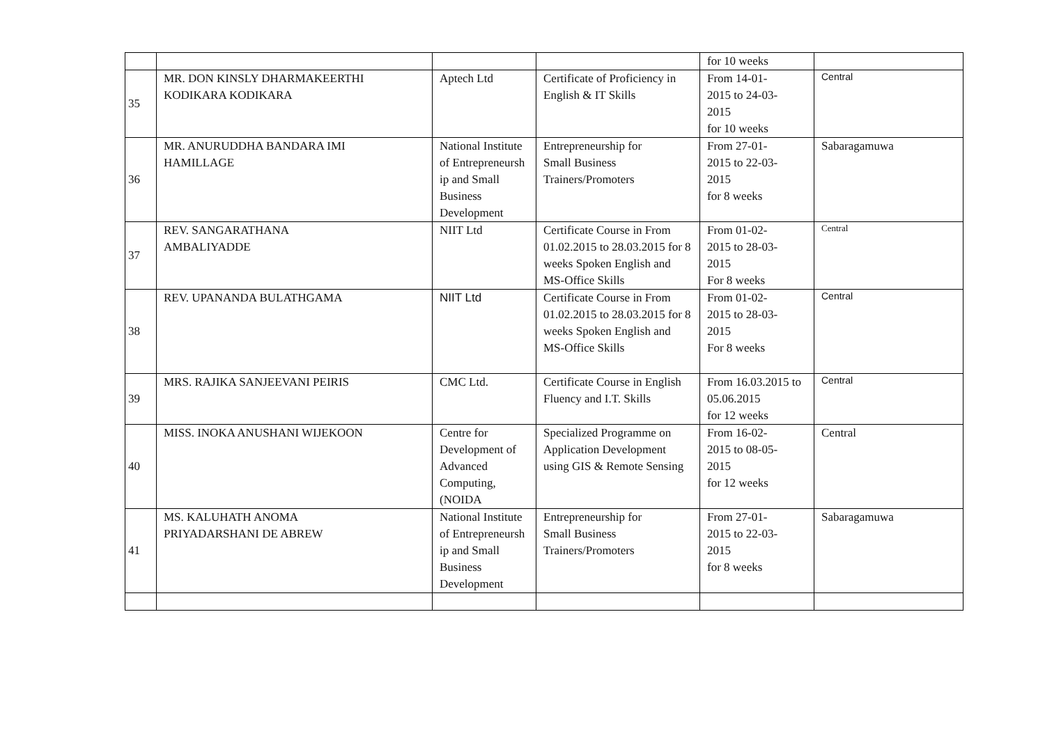| | | | | for 10 weeks | |
| 35 | MR. DON KINSLY DHARMAKEERTHI KODIKARA KODIKARA | Aptech Ltd | Certificate of Proficiency in English & IT Skills | From 14-01- 2015 to 24-03- 2015 for 10 weeks | Central |
| 36 | MR. ANURUDDHA BANDARA IMI HAMILLAGE | National Institute of Entrepreneursh ip and Small Business Development | Entrepreneurship for Small Business Trainers/Promoters | From 27-01- 2015 to 22-03- 2015 for 8 weeks | Sabaragamuwa |
| 37 | REV. SANGARATHANA AMBALIYADDE | NIIT Ltd | Certificate Course in From 01.02.2015 to 28.03.2015 for 8 weeks Spoken English and MS-Office Skills | From 01-02- 2015 to 28-03- 2015 For 8 weeks | Central |
| 38 | REV. UPANANDA BULATHGAMA | NIIT Ltd | Certificate Course in From 01.02.2015 to 28.03.2015 for 8 weeks Spoken English and MS-Office Skills | From 01-02- 2015 to 28-03- 2015 For 8 weeks | Central |
| 39 | MRS. RAJIKA SANJEEVANI PEIRIS | CMC Ltd. | Certificate Course in English Fluency and I.T. Skills | From 16.03.2015 to 05.06.2015 for 12 weeks | Central |
| 40 | MISS. INOKA ANUSHANI WIJEKOON | Centre for Development of Advanced Computing, (NOIDA | Specialized Programme on Application Development using GIS & Remote Sensing | From 16-02- 2015 to 08-05- 2015 for 12 weeks | Central |
| 41 | MS. KALUHATH ANOMA PRIYADARSHANI DE ABREW | National Institute of Entrepreneursh ip and Small Business Development | Entrepreneurship for Small Business Trainers/Promoters | From 27-01- 2015 to 22-03- 2015 for 8 weeks | Sabaragamuwa |